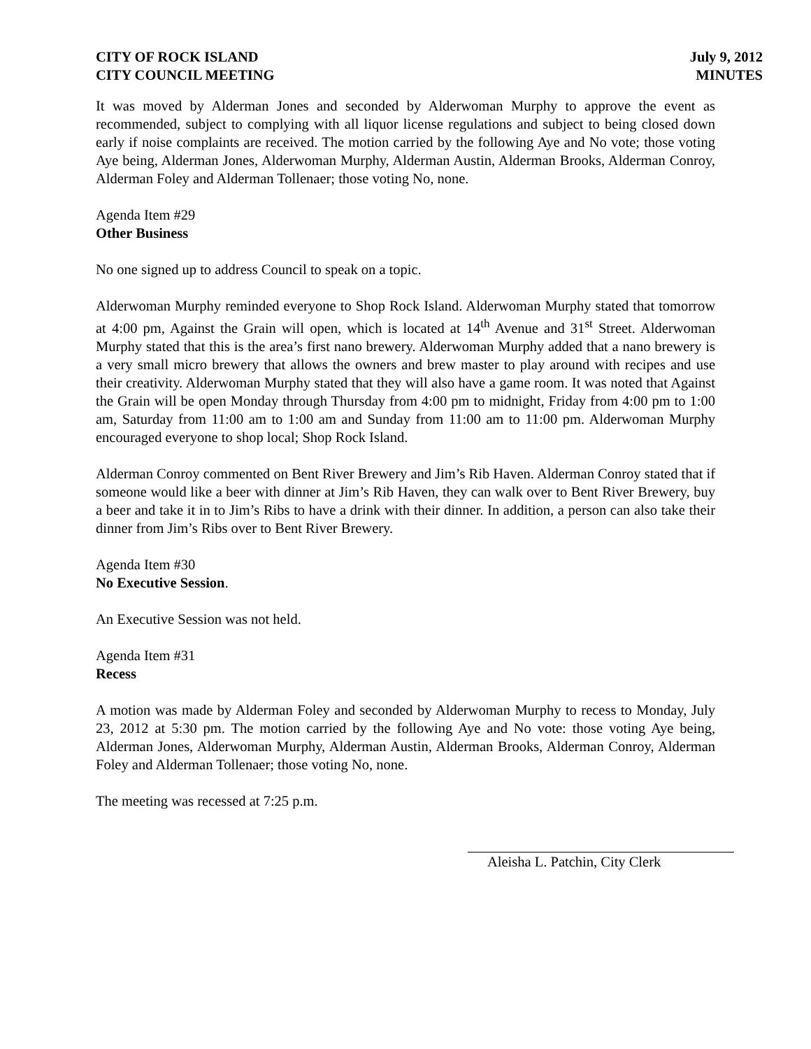CITY OF ROCK ISLAND
CITY COUNCIL MEETING
July 9, 2012
MINUTES
It was moved by Alderman Jones and seconded by Alderwoman Murphy to approve the event as recommended, subject to complying with all liquor license regulations and subject to being closed down early if noise complaints are received. The motion carried by the following Aye and No vote; those voting Aye being, Alderman Jones, Alderwoman Murphy, Alderman Austin, Alderman Brooks, Alderman Conroy, Alderman Foley and Alderman Tollenaer; those voting No, none.
Agenda Item #29
Other Business
No one signed up to address Council to speak on a topic.
Alderwoman Murphy reminded everyone to Shop Rock Island. Alderwoman Murphy stated that tomorrow at 4:00 pm, Against the Grain will open, which is located at 14<sup>th</sup> Avenue and 31<sup>st</sup> Street. Alderwoman Murphy stated that this is the area’s first nano brewery. Alderwoman Murphy added that a nano brewery is a very small micro brewery that allows the owners and brew master to play around with recipes and use their creativity. Alderwoman Murphy stated that they will also have a game room. It was noted that Against the Grain will be open Monday through Thursday from 4:00 pm to midnight, Friday from 4:00 pm to 1:00 am, Saturday from 11:00 am to 1:00 am and Sunday from 11:00 am to 11:00 pm. Alderwoman Murphy encouraged everyone to shop local; Shop Rock Island.
Alderman Conroy commented on Bent River Brewery and Jim’s Rib Haven. Alderman Conroy stated that if someone would like a beer with dinner at Jim’s Rib Haven, they can walk over to Bent River Brewery, buy a beer and take it in to Jim’s Ribs to have a drink with their dinner. In addition, a person can also take their dinner from Jim’s Ribs over to Bent River Brewery.
Agenda Item #30
No Executive Session.
An Executive Session was not held.
Agenda Item #31
Recess
A motion was made by Alderman Foley and seconded by Alderwoman Murphy to recess to Monday, July 23, 2012 at 5:30 pm. The motion carried by the following Aye and No vote: those voting Aye being, Alderman Jones, Alderwoman Murphy, Alderman Austin, Alderman Brooks, Alderman Conroy, Alderman Foley and Alderman Tollenaer; those voting No, none.
The meeting was recessed at 7:25 p.m.
Aleisha L. Patchin, City Clerk